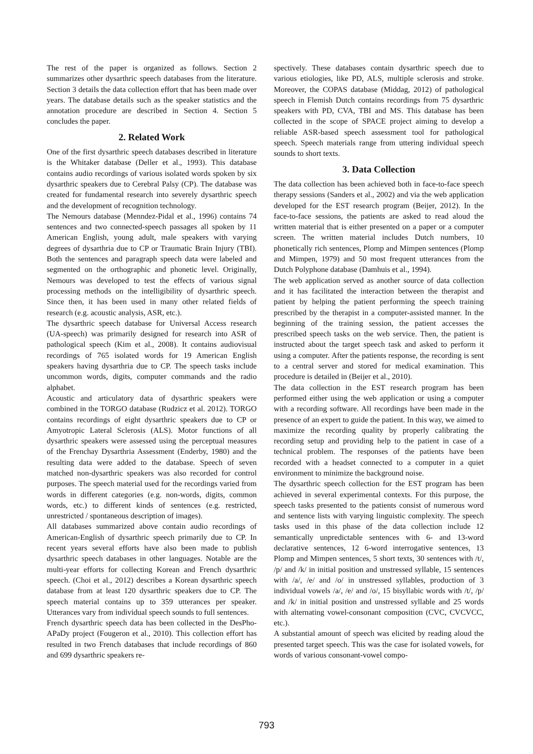The rest of the paper is organized as follows. Section 2 summarizes other dysarthric speech databases from the literature. Section 3 details the data collection effort that has been made over years. The database details such as the speaker statistics and the annotation procedure are described in Section 4. Section 5 concludes the paper.
2. Related Work
One of the first dysarthric speech databases described in literature is the Whitaker database (Deller et al., 1993). This database contains audio recordings of various isolated words spoken by six dysarthric speakers due to Cerebral Palsy (CP). The database was created for fundamental research into severely dysarthric speech and the development of recognition technology.
The Nemours database (Menndez-Pidal et al., 1996) contains 74 sentences and two connected-speech passages all spoken by 11 American English, young adult, male speakers with varying degrees of dysarthria due to CP or Traumatic Brain Injury (TBI). Both the sentences and paragraph speech data were labeled and segmented on the orthographic and phonetic level. Originally, Nemours was developed to test the effects of various signal processing methods on the intelligibility of dysarthric speech. Since then, it has been used in many other related fields of research (e.g. acoustic analysis, ASR, etc.).
The dysarthric speech database for Universal Access research (UA-speech) was primarily designed for research into ASR of pathological speech (Kim et al., 2008). It contains audiovisual recordings of 765 isolated words for 19 American English speakers having dysarthria due to CP. The speech tasks include uncommon words, digits, computer commands and the radio alphabet.
Acoustic and articulatory data of dysarthric speakers were combined in the TORGO database (Rudzicz et al. 2012). TORGO contains recordings of eight dysarthric speakers due to CP or Amyotropic Lateral Sclerosis (ALS). Motor functions of all dysarthric speakers were assessed using the perceptual measures of the Frenchay Dysarthria Assessment (Enderby, 1980) and the resulting data were added to the database. Speech of seven matched non-dysarthric speakers was also recorded for control purposes. The speech material used for the recordings varied from words in different categories (e.g. non-words, digits, common words, etc.) to different kinds of sentences (e.g. restricted, unrestricted / spontaneous description of images).
All databases summarized above contain audio recordings of American-English of dysarthric speech primarily due to CP. In recent years several efforts have also been made to publish dysarthric speech databases in other languages. Notable are the multi-year efforts for collecting Korean and French dysarthric speech. (Choi et al., 2012) describes a Korean dysarthric speech database from at least 120 dysarthric speakers due to CP. The speech material contains up to 359 utterances per speaker. Utterances vary from individual speech sounds to full sentences.
French dysarthric speech data has been collected in the DesPho-APaDy project (Fougeron et al., 2010). This collection effort has resulted in two French databases that include recordings of 860 and 699 dysarthric speakers re-
spectively. These databases contain dysarthric speech due to various etiologies, like PD, ALS, multiple sclerosis and stroke. Moreover, the COPAS database (Middag, 2012) of pathological speech in Flemish Dutch contains recordings from 75 dysarthric speakers with PD, CVA, TBI and MS. This database has been collected in the scope of SPACE project aiming to develop a reliable ASR-based speech assessment tool for pathological speech. Speech materials range from uttering individual speech sounds to short texts.
3. Data Collection
The data collection has been achieved both in face-to-face speech therapy sessions (Sanders et al., 2002) and via the web application developed for the EST research program (Beijer, 2012). In the face-to-face sessions, the patients are asked to read aloud the written material that is either presented on a paper or a computer screen. The written material includes Dutch numbers, 10 phonetically rich sentences, Plomp and Mimpen sentences (Plomp and Mimpen, 1979) and 50 most frequent utterances from the Dutch Polyphone database (Damhuis et al., 1994).
The web application served as another source of data collection and it has facilitated the interaction between the therapist and patient by helping the patient performing the speech training prescribed by the therapist in a computer-assisted manner. In the beginning of the training session, the patient accesses the prescribed speech tasks on the web service. Then, the patient is instructed about the target speech task and asked to perform it using a computer. After the patients response, the recording is sent to a central server and stored for medical examination. This procedure is detailed in (Beijer et al., 2010).
The data collection in the EST research program has been performed either using the web application or using a computer with a recording software. All recordings have been made in the presence of an expert to guide the patient. In this way, we aimed to maximize the recording quality by properly calibrating the recording setup and providing help to the patient in case of a technical problem. The responses of the patients have been recorded with a headset connected to a computer in a quiet environment to minimize the background noise.
The dysarthric speech collection for the EST program has been achieved in several experimental contexts. For this purpose, the speech tasks presented to the patients consist of numerous word and sentence lists with varying linguistic complexity. The speech tasks used in this phase of the data collection include 12 semantically unpredictable sentences with 6- and 13-word declarative sentences, 12 6-word interrogative sentences, 13 Plomp and Mimpen sentences, 5 short texts, 30 sentences with /t/, /p/ and /k/ in initial position and unstressed syllable, 15 sentences with /a/, /e/ and /o/ in unstressed syllables, production of 3 individual vowels /a/, /e/ and /o/, 15 bisyllabic words with /t/, /p/ and /k/ in initial position and unstressed syllable and 25 words with alternating vowel-consonant composition (CVC, CVCVCC, etc.).
A substantial amount of speech was elicited by reading aloud the presented target speech. This was the case for isolated vowels, for words of various consonant-vowel compo-
793